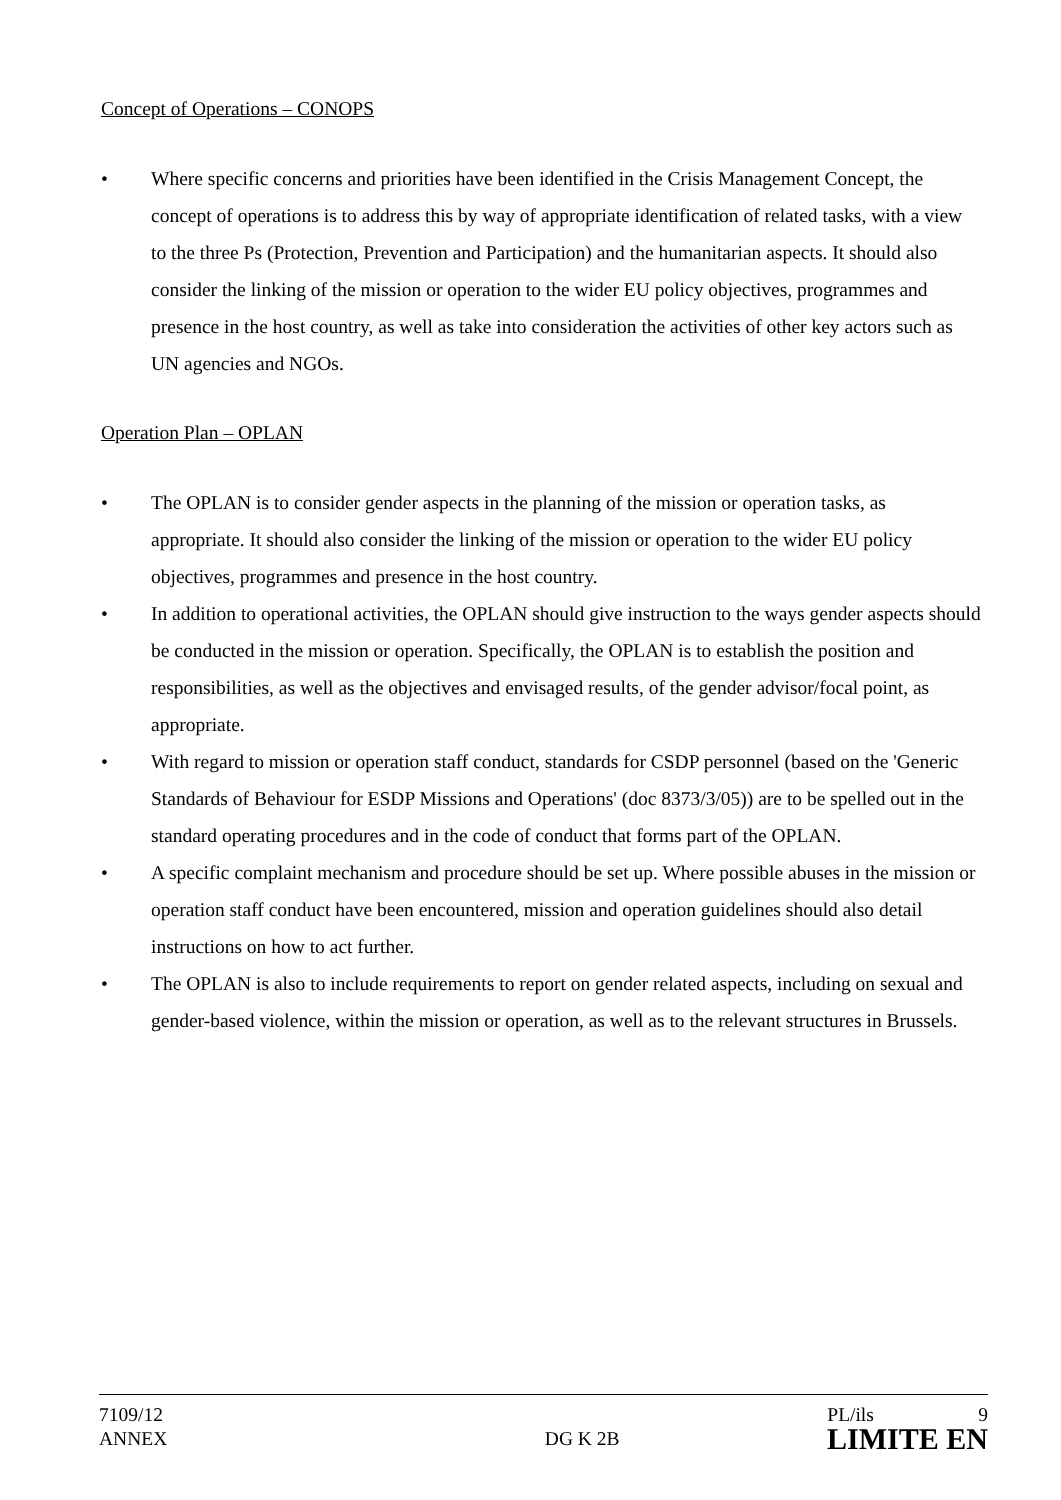Concept of Operations – CONOPS
• Where specific concerns and priorities have been identified in the Crisis Management Concept, the concept of operations is to address this by way of appropriate identification of related tasks, with a view to the three Ps (Protection, Prevention and Participation) and the humanitarian aspects. It should also consider the linking of the mission or operation to the wider EU policy objectives, programmes and presence in the host country, as well as take into consideration the activities of other key actors such as UN agencies and NGOs.
Operation Plan – OPLAN
• The OPLAN is to consider gender aspects in the planning of the mission or operation tasks, as appropriate. It should also consider the linking of the mission or operation to the wider EU policy objectives, programmes and presence in the host country.
• In addition to operational activities, the OPLAN should give instruction to the ways gender aspects should be conducted in the mission or operation. Specifically, the OPLAN is to establish the position and responsibilities, as well as the objectives and envisaged results, of the gender advisor/focal point, as appropriate.
• With regard to mission or operation staff conduct, standards for CSDP personnel (based on the 'Generic Standards of Behaviour for ESDP Missions and Operations' (doc 8373/3/05)) are to be spelled out in the standard operating procedures and in the code of conduct that forms part of the OPLAN.
• A specific complaint mechanism and procedure should be set up. Where possible abuses in the mission or operation staff conduct have been encountered, mission and operation guidelines should also detail instructions on how to act further.
• The OPLAN is also to include requirements to report on gender related aspects, including on sexual and gender-based violence, within the mission or operation, as well as to the relevant structures in Brussels.
7109/12 PL/ils 9
ANNEX DG K 2B LIMITE EN